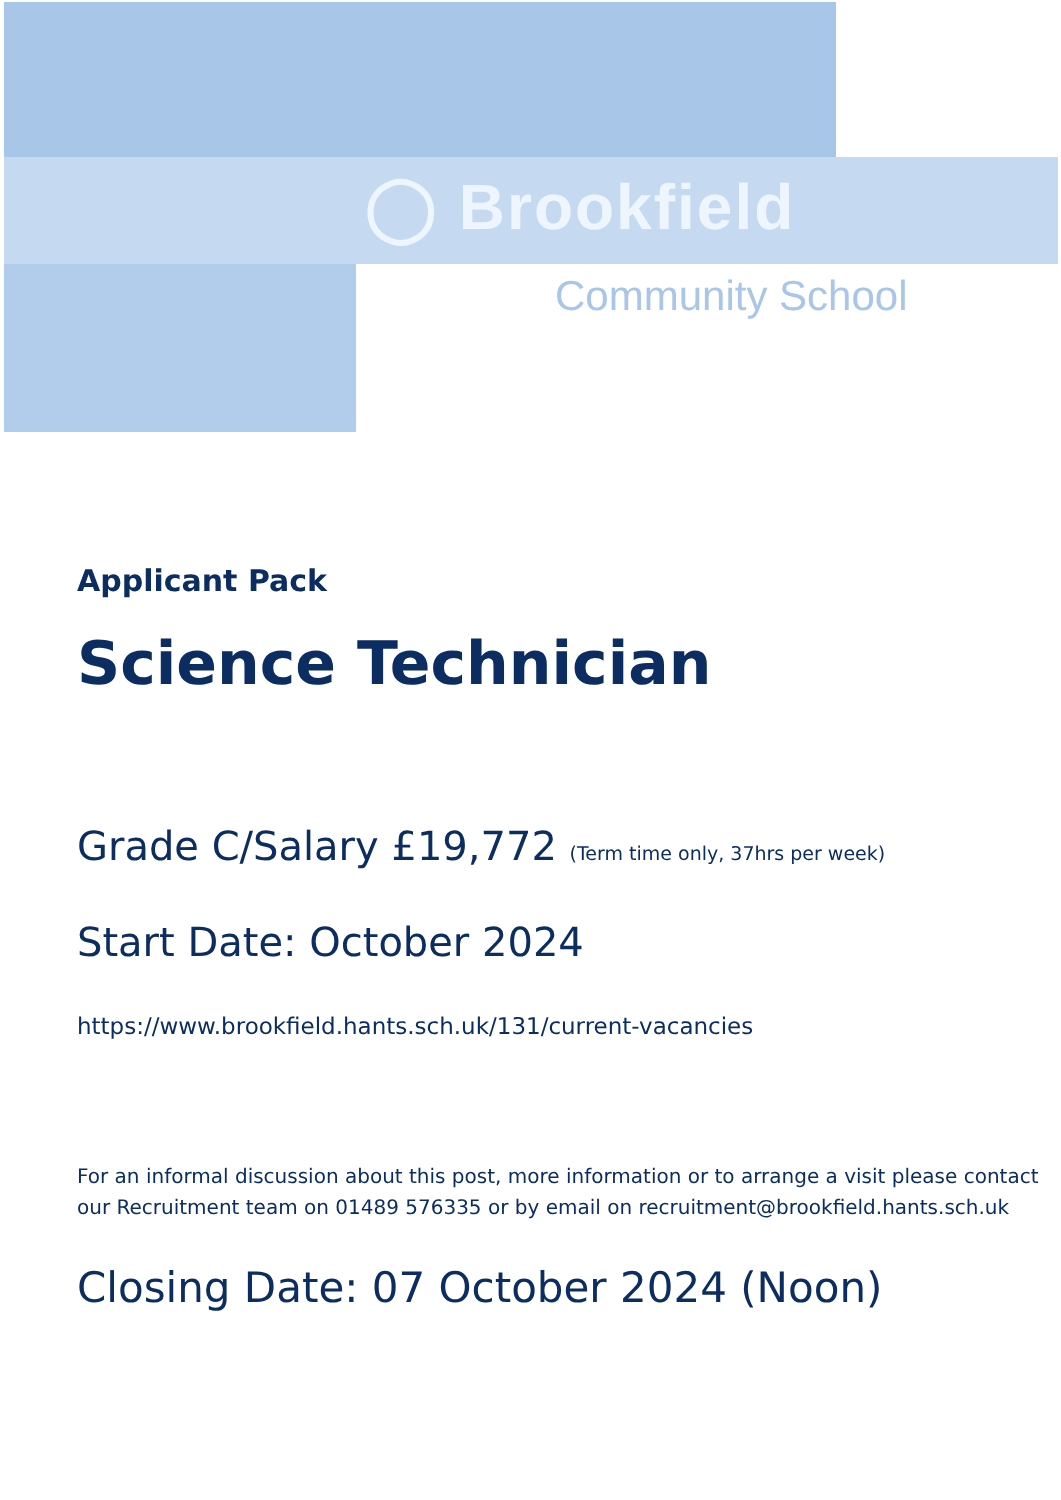◯ Brookfield
Community School
Applicant Pack
Science Technician
Grade C/Salary £19,772 (Term time only, 37hrs per week)
Start Date: October 2024
https://www.brookfield.hants.sch.uk/131/current-vacancies
For an informal discussion about this post, more information or to arrange a visit please contact our Recruitment team on 01489 576335 or by email on recruitment@brookfield.hants.sch.uk
Closing Date: 07 October 2024 (Noon)